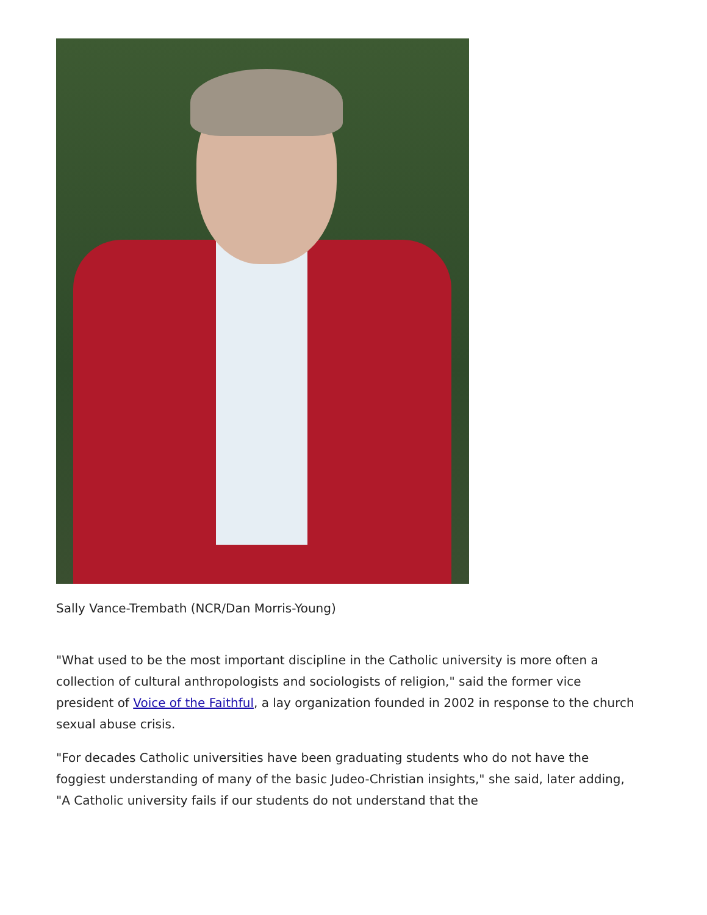Sally Vance-Trembath (NCR/Dan Morris-Young)
"What used to be the most important discipline in the Catholic university is more often a collection of cultural anthropologists and sociologists of religion," said the former vice president of Voice of the Faithful, a lay organization founded in 2002 in response to the church sexual abuse crisis.
"For decades Catholic universities have been graduating students who do not have the foggiest understanding of many of the basic Judeo-Christian insights," she said, later adding, "A Catholic university fails if our students do not understand that the